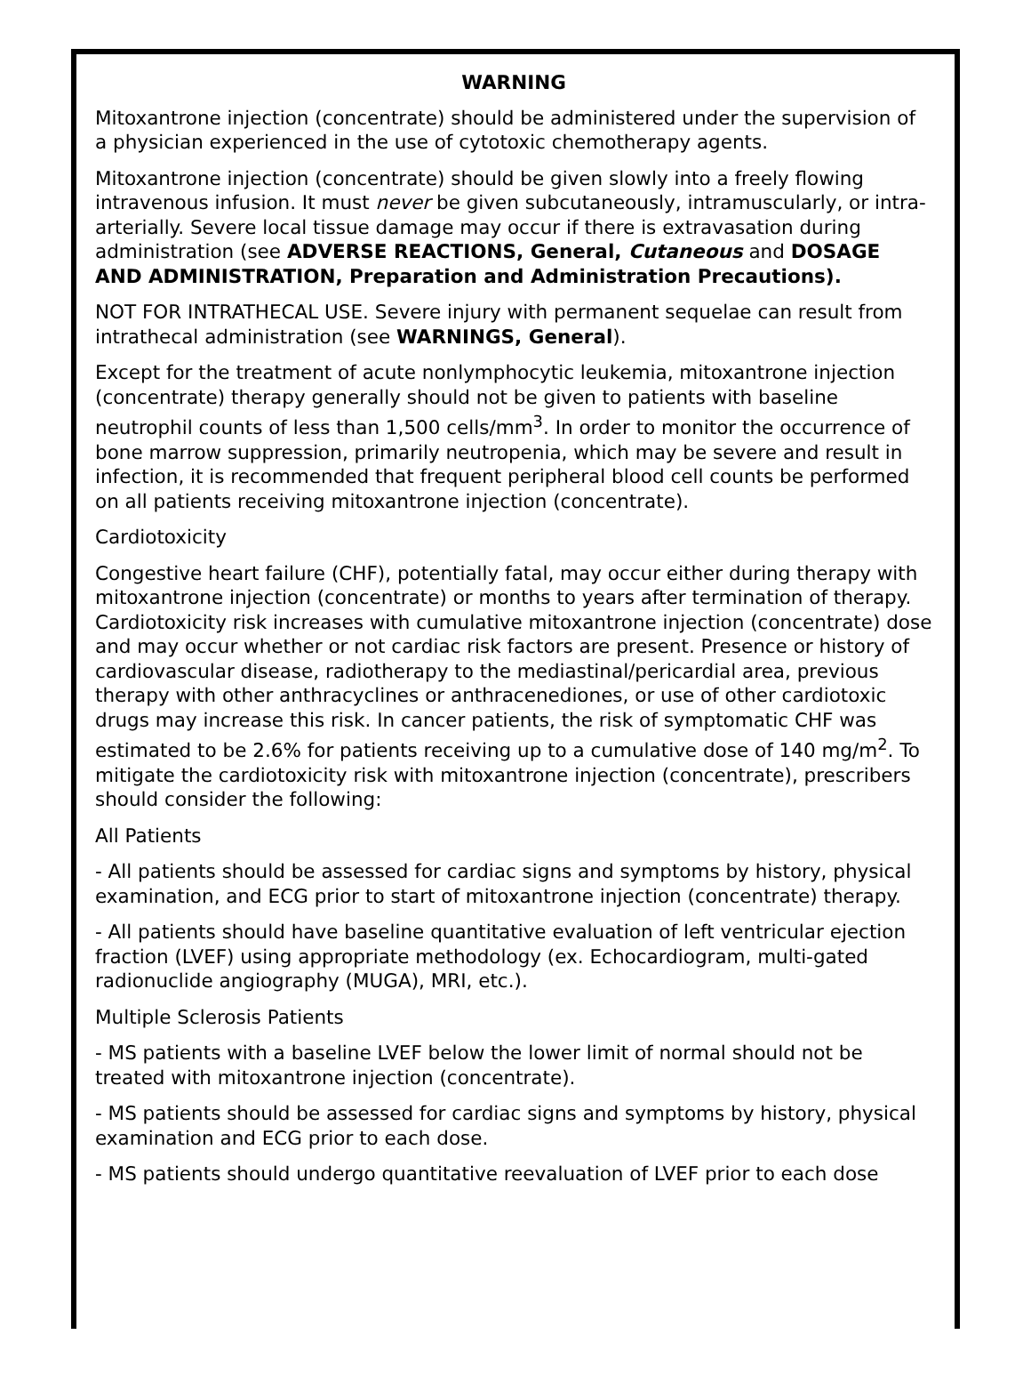WARNING
Mitoxantrone injection (concentrate) should be administered under the supervision of a physician experienced in the use of cytotoxic chemotherapy agents.
Mitoxantrone injection (concentrate) should be given slowly into a freely flowing intravenous infusion. It must never be given subcutaneously, intramuscularly, or intra-arterially. Severe local tissue damage may occur if there is extravasation during administration (see ADVERSE REACTIONS, General, Cutaneous and DOSAGE AND ADMINISTRATION, Preparation and Administration Precautions).
NOT FOR INTRATHECAL USE. Severe injury with permanent sequelae can result from intrathecal administration (see WARNINGS, General).
Except for the treatment of acute nonlymphocytic leukemia, mitoxantrone injection (concentrate) therapy generally should not be given to patients with baseline neutrophil counts of less than 1,500 cells/mm<sup>3</sup>. In order to monitor the occurrence of bone marrow suppression, primarily neutropenia, which may be severe and result in infection, it is recommended that frequent peripheral blood cell counts be performed on all patients receiving mitoxantrone injection (concentrate).
Cardiotoxicity
Congestive heart failure (CHF), potentially fatal, may occur either during therapy with mitoxantrone injection (concentrate) or months to years after termination of therapy. Cardiotoxicity risk increases with cumulative mitoxantrone injection (concentrate) dose and may occur whether or not cardiac risk factors are present. Presence or history of cardiovascular disease, radiotherapy to the mediastinal/pericardial area, previous therapy with other anthracyclines or anthracenediones, or use of other cardiotoxic drugs may increase this risk. In cancer patients, the risk of symptomatic CHF was estimated to be 2.6% for patients receiving up to a cumulative dose of 140 mg/m<sup>2</sup>. To mitigate the cardiotoxicity risk with mitoxantrone injection (concentrate), prescribers should consider the following:
All Patients
- All patients should be assessed for cardiac signs and symptoms by history, physical examination, and ECG prior to start of mitoxantrone injection (concentrate) therapy.
- All patients should have baseline quantitative evaluation of left ventricular ejection fraction (LVEF) using appropriate methodology (ex. Echocardiogram, multi-gated radionuclide angiography (MUGA), MRI, etc.).
Multiple Sclerosis Patients
- MS patients with a baseline LVEF below the lower limit of normal should not be treated with mitoxantrone injection (concentrate).
- MS patients should be assessed for cardiac signs and symptoms by history, physical examination and ECG prior to each dose.
- MS patients should undergo quantitative reevaluation of LVEF prior to each dose